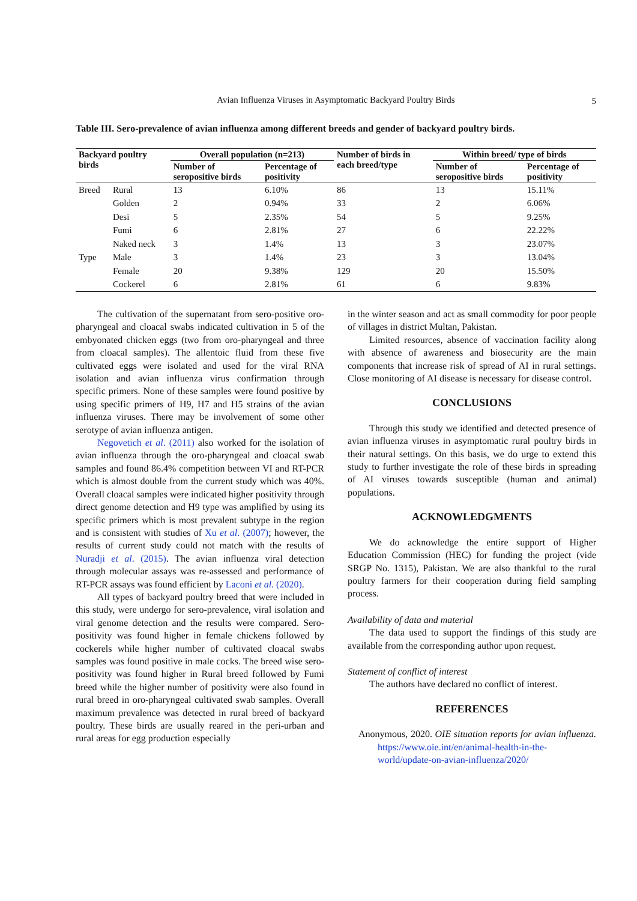Avian Influenza Viruses in Asymptomatic Backyard Poultry Birds 5
Table III. Sero-prevalence of avian influenza among different breeds and gender of backyard poultry birds.
| Backyard poultry birds | | Overall population (n=213) | | Number of birds in each breed/type | Within breed/ type of birds | |
| --- | --- | --- | --- | --- | --- | --- |
| | | Number of seropositive birds | Percentage of positivity | | Number of seropositive birds | Percentage of positivity |
| Breed | Rural | 13 | 6.10% | 86 | 13 | 15.11% |
| | Golden | 2 | 0.94% | 33 | 2 | 6.06% |
| | Desi | 5 | 2.35% | 54 | 5 | 9.25% |
| | Fumi | 6 | 2.81% | 27 | 6 | 22.22% |
| | Naked neck | 3 | 1.4% | 13 | 3 | 23.07% |
| Type | Male | 3 | 1.4% | 23 | 3 | 13.04% |
| | Female | 20 | 9.38% | 129 | 20 | 15.50% |
| | Cockerel | 6 | 2.81% | 61 | 6 | 9.83% |
The cultivation of the supernatant from sero-positive oro-pharyngeal and cloacal swabs indicated cultivation in 5 of the embyonated chicken eggs (two from oro-pharyngeal and three from cloacal samples). The allentoic fluid from these five cultivated eggs were isolated and used for the viral RNA isolation and avian influenza virus confirmation through specific primers. None of these samples were found positive by using specific primers of H9, H7 and H5 strains of the avian influenza viruses. There may be involvement of some other serotype of avian influenza antigen.
Negovetich et al. (2011) also worked for the isolation of avian influenza through the oro-pharyngeal and cloacal swab samples and found 86.4% competition between VI and RT-PCR which is almost double from the current study which was 40%. Overall cloacal samples were indicated higher positivity through direct genome detection and H9 type was amplified by using its specific primers which is most prevalent subtype in the region and is consistent with studies of Xu et al. (2007); however, the results of current study could not match with the results of Nuradji et al. (2015). The avian influenza viral detection through molecular assays was re-assessed and performance of RT-PCR assays was found efficient by Laconi et al. (2020).
All types of backyard poultry breed that were included in this study, were undergo for sero-prevalence, viral isolation and viral genome detection and the results were compared. Sero-positivity was found higher in female chickens followed by cockerels while higher number of cultivated cloacal swabs samples was found positive in male cocks. The breed wise sero-positivity was found higher in Rural breed followed by Fumi breed while the higher number of positivity were also found in rural breed in oro-pharyngeal cultivated swab samples. Overall maximum prevalence was detected in rural breed of backyard poultry. These birds are usually reared in the peri-urban and rural areas for egg production especially
in the winter season and act as small commodity for poor people of villages in district Multan, Pakistan.
Limited resources, absence of vaccination facility along with absence of awareness and biosecurity are the main components that increase risk of spread of AI in rural settings. Close monitoring of AI disease is necessary for disease control.
CONCLUSIONS
Through this study we identified and detected presence of avian influenza viruses in asymptomatic rural poultry birds in their natural settings. On this basis, we do urge to extend this study to further investigate the role of these birds in spreading of AI viruses towards susceptible (human and animal) populations.
ACKNOWLEDGMENTS
We do acknowledge the entire support of Higher Education Commission (HEC) for funding the project (vide SRGP No. 1315), Pakistan. We are also thankful to the rural poultry farmers for their cooperation during field sampling process.
Availability of data and material
The data used to support the findings of this study are available from the corresponding author upon request.
Statement of conflict of interest
The authors have declared no conflict of interest.
REFERENCES
Anonymous, 2020. OIE situation reports for avian influenza. https://www.oie.int/en/animal-health-in-the-world/update-on-avian-influenza/2020/